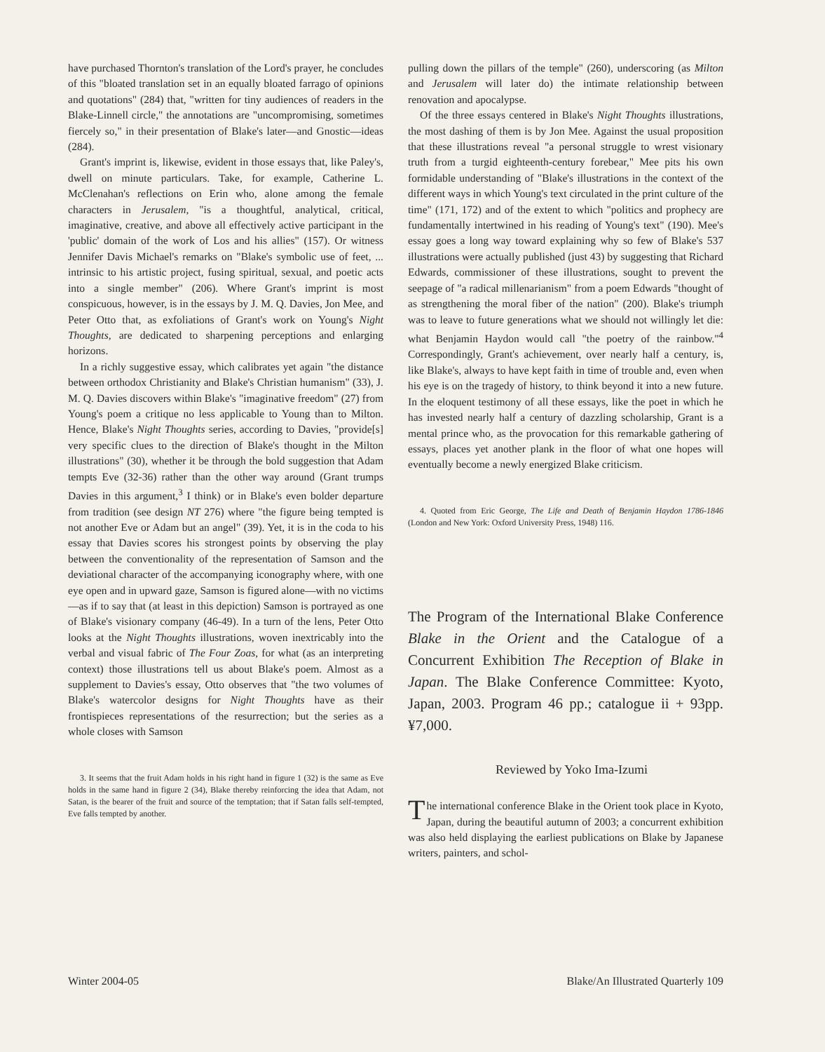have purchased Thornton's translation of the Lord's prayer, he concludes of this "bloated translation set in an equally bloated farrago of opinions and quotations" (284) that, "written for tiny audiences of readers in the Blake-Linnell circle," the annotations are "uncompromising, sometimes fiercely so," in their presentation of Blake's later—and Gnostic—ideas (284).
Grant's imprint is, likewise, evident in those essays that, like Paley's, dwell on minute particulars. Take, for example, Catherine L. McClenahan's reflections on Erin who, alone among the female characters in Jerusalem, "is a thoughtful, analytical, critical, imaginative, creative, and above all effectively active participant in the 'public' domain of the work of Los and his allies" (157). Or witness Jennifer Davis Michael's remarks on "Blake's symbolic use of feet, ... intrinsic to his artistic project, fusing spiritual, sexual, and poetic acts into a single member" (206). Where Grant's imprint is most conspicuous, however, is in the essays by J. M. Q. Davies, Jon Mee, and Peter Otto that, as exfoliations of Grant's work on Young's Night Thoughts, are dedicated to sharpening perceptions and enlarging horizons.
In a richly suggestive essay, which calibrates yet again "the distance between orthodox Christianity and Blake's Christian humanism" (33), J. M. Q. Davies discovers within Blake's "imaginative freedom" (27) from Young's poem a critique no less applicable to Young than to Milton. Hence, Blake's Night Thoughts series, according to Davies, "provide[s] very specific clues to the direction of Blake's thought in the Milton illustrations" (30), whether it be through the bold suggestion that Adam tempts Eve (32-36) rather than the other way around (Grant trumps Davies in this argument,<sup>3</sup> I think) or in Blake's even bolder departure from tradition (see design NT 276) where "the figure being tempted is not another Eve or Adam but an angel" (39). Yet, it is in the coda to his essay that Davies scores his strongest points by observing the play between the conventionality of the representation of Samson and the deviational character of the accompanying iconography where, with one eye open and in upward gaze, Samson is figured alone—with no victims—as if to say that (at least in this depiction) Samson is portrayed as one of Blake's visionary company (46-49). In a turn of the lens, Peter Otto looks at the Night Thoughts illustrations, woven inextricably into the verbal and visual fabric of The Four Zoas, for what (as an interpreting context) those illustrations tell us about Blake's poem. Almost as a supplement to Davies's essay, Otto observes that "the two volumes of Blake's watercolor designs for Night Thoughts have as their frontispieces representations of the resurrection; but the series as a whole closes with Samson
3. It seems that the fruit Adam holds in his right hand in figure 1 (32) is the same as Eve holds in the same hand in figure 2 (34), Blake thereby reinforcing the idea that Adam, not Satan, is the bearer of the fruit and source of the temptation; that if Satan falls self-tempted, Eve falls tempted by another.
pulling down the pillars of the temple" (260), underscoring (as Milton and Jerusalem will later do) the intimate relationship between renovation and apocalypse.
Of the three essays centered in Blake's Night Thoughts illustrations, the most dashing of them is by Jon Mee. Against the usual proposition that these illustrations reveal "a personal struggle to wrest visionary truth from a turgid eighteenth-century forebear," Mee pits his own formidable understanding of "Blake's illustrations in the context of the different ways in which Young's text circulated in the print culture of the time" (171, 172) and of the extent to which "politics and prophecy are fundamentally intertwined in his reading of Young's text" (190). Mee's essay goes a long way toward explaining why so few of Blake's 537 illustrations were actually published (just 43) by suggesting that Richard Edwards, commissioner of these illustrations, sought to prevent the seepage of "a radical millenarianism" from a poem Edwards "thought of as strengthening the moral fiber of the nation" (200). Blake's triumph was to leave to future generations what we should not willingly let die: what Benjamin Haydon would call "the poetry of the rainbow."<sup>4</sup> Correspondingly, Grant's achievement, over nearly half a century, is, like Blake's, always to have kept faith in time of trouble and, even when his eye is on the tragedy of history, to think beyond it into a new future. In the eloquent testimony of all these essays, like the poet in which he has invested nearly half a century of dazzling scholarship, Grant is a mental prince who, as the provocation for this remarkable gathering of essays, places yet another plank in the floor of what one hopes will eventually become a newly energized Blake criticism.
4. Quoted from Eric George, The Life and Death of Benjamin Haydon 1786-1846 (London and New York: Oxford University Press, 1948) 116.
The Program of the International Blake Conference Blake in the Orient and the Catalogue of a Concurrent Exhibition The Reception of Blake in Japan. The Blake Conference Committee: Kyoto, Japan, 2003. Program 46 pp.; catalogue ii + 93pp. ¥7,000.
Reviewed by Yoko Ima-Izumi
The international conference Blake in the Orient took place in Kyoto, Japan, during the beautiful autumn of 2003; a concurrent exhibition was also held displaying the earliest publications on Blake by Japanese writers, painters, and schol-
Winter 2004-05 Blake/An Illustrated Quarterly 109